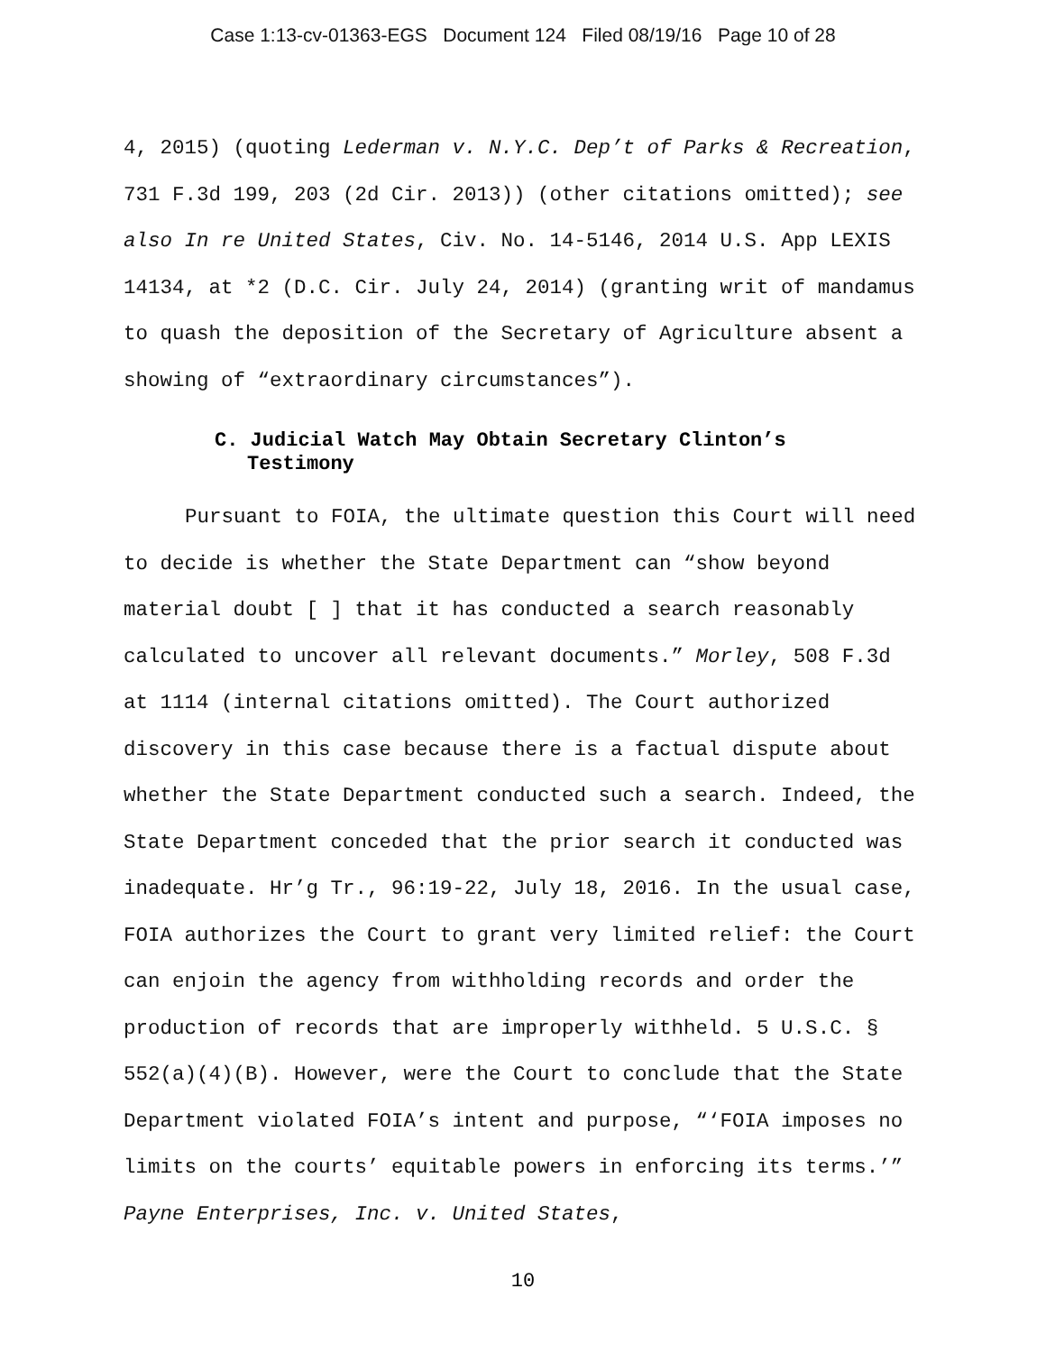Case 1:13-cv-01363-EGS Document 124 Filed 08/19/16 Page 10 of 28
4, 2015) (quoting Lederman v. N.Y.C. Dep’t of Parks & Recreation, 731 F.3d 199, 203 (2d Cir. 2013)) (other citations omitted); see also In re United States, Civ. No. 14-5146, 2014 U.S. App LEXIS 14134, at *2 (D.C. Cir. July 24, 2014) (granting writ of mandamus to quash the deposition of the Secretary of Agriculture absent a showing of “extraordinary circumstances”).
C. Judicial Watch May Obtain Secretary Clinton’s Testimony
Pursuant to FOIA, the ultimate question this Court will need to decide is whether the State Department can “show beyond material doubt [ ] that it has conducted a search reasonably calculated to uncover all relevant documents.” Morley, 508 F.3d at 1114 (internal citations omitted). The Court authorized discovery in this case because there is a factual dispute about whether the State Department conducted such a search. Indeed, the State Department conceded that the prior search it conducted was inadequate. Hr’g Tr., 96:19-22, July 18, 2016. In the usual case, FOIA authorizes the Court to grant very limited relief: the Court can enjoin the agency from withholding records and order the production of records that are improperly withheld. 5 U.S.C. § 552(a)(4)(B). However, were the Court to conclude that the State Department violated FOIA’s intent and purpose, “‘FOIA imposes no limits on the courts’ equitable powers in enforcing its terms.’” Payne Enterprises, Inc. v. United States,
10